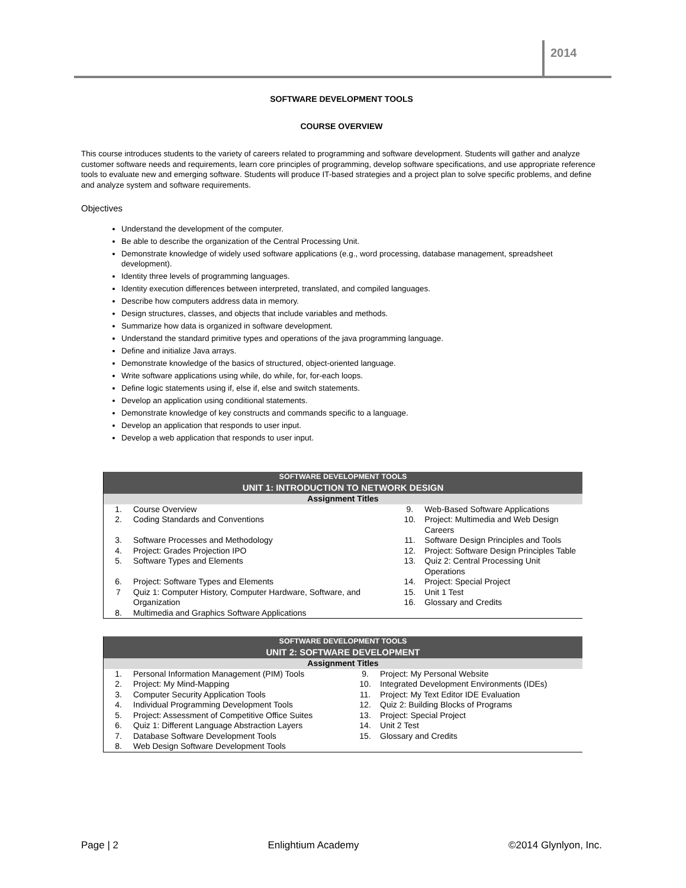2014
SOFTWARE DEVELOPMENT TOOLS
COURSE OVERVIEW
This course introduces students to the variety of careers related to programming and software development. Students will gather and analyze customer software needs and requirements, learn core principles of programming, develop software specifications, and use appropriate reference tools to evaluate new and emerging software. Students will produce IT-based strategies and a project plan to solve specific problems, and define and analyze system and software requirements.
Objectives
Understand the development of the computer.
Be able to describe the organization of the Central Processing Unit.
Demonstrate knowledge of widely used software applications (e.g., word processing, database management, spreadsheet development).
Identity three levels of programming languages.
Identity execution differences between interpreted, translated, and compiled languages.
Describe how computers address data in memory.
Design structures, classes, and objects that include variables and methods.
Summarize how data is organized in software development.
Understand the standard primitive types and operations of the java programming language.
Define and initialize Java arrays.
Demonstrate knowledge of the basics of structured, object-oriented language.
Write software applications using while, do while, for, for-each loops.
Define logic statements using if, else if, else and switch statements.
Develop an application using conditional statements.
Demonstrate knowledge of key constructs and commands specific to a language.
Develop an application that responds to user input.
Develop a web application that responds to user input.
| SOFTWARE DEVELOPMENT TOOLS UNIT 1: INTRODUCTION TO NETWORK DESIGN | | | |
| Assignment Titles | | | |
| 1. | Course Overview | 9. | Web-Based Software Applications |
| 2. | Coding Standards and Conventions | 10. | Project: Multimedia and Web Design Careers |
| 3. | Software Processes and Methodology | 11. | Software Design Principles and Tools |
| 4. | Project: Grades Projection IPO | 12. | Project: Software Design Principles Table |
| 5. | Software Types and Elements | 13. | Quiz 2: Central Processing Unit Operations |
| 6. | Project: Software Types and Elements | 14. | Project: Special Project |
| 7 | Quiz 1: Computer History, Computer Hardware, Software, and Organization | 15. 16. | Unit 1 Test Glossary and Credits |
| 8. | Multimedia and Graphics Software Applications | | |
| SOFTWARE DEVELOPMENT TOOLS UNIT 2: SOFTWARE DEVELOPMENT | | | |
| Assignment Titles | | | |
| 1. | Personal Information Management (PIM) Tools | 9. | Project: My Personal Website |
| 2. | Project: My Mind-Mapping | 10. | Integrated Development Environments (IDEs) |
| 3. | Computer Security Application Tools | 11. | Project: My Text Editor IDE Evaluation |
| 4. | Individual Programming Development Tools | 12. | Quiz 2: Building Blocks of Programs |
| 5. | Project: Assessment of Competitive Office Suites | 13. | Project: Special Project |
| 6. | Quiz 1: Different Language Abstraction Layers | 14. | Unit 2 Test |
| 7. | Database Software Development Tools | 15. | Glossary and Credits |
| 8. | Web Design Software Development Tools | | |
Page | 2 Enlightium Academy ©2014 Glynlyon, Inc.